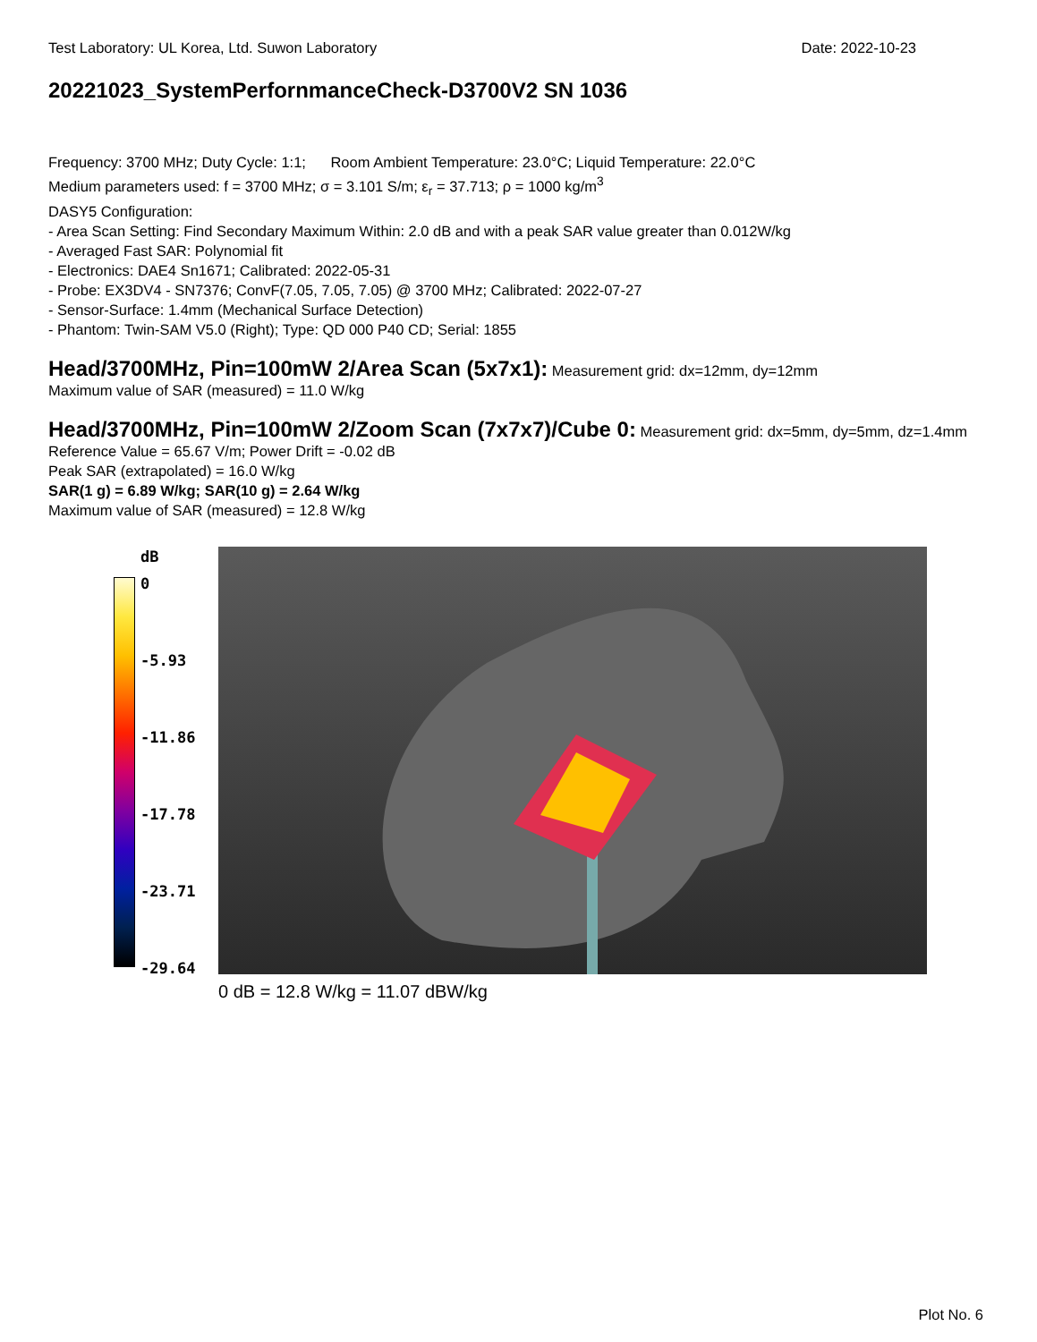Test Laboratory: UL Korea, Ltd. Suwon Laboratory Date: 2022-10-23
20221023_SystemPerfornmanceCheck-D3700V2 SN 1036
Frequency: 3700 MHz; Duty Cycle: 1:1; Room Ambient Temperature: 23.0°C; Liquid Temperature: 22.0°C
Medium parameters used: f = 3700 MHz; σ = 3.101 S/m; ε<sub>r</sub> = 37.713; ρ = 1000 kg/m<sup>3</sup>
DASY5 Configuration:
- Area Scan Setting: Find Secondary Maximum Within: 2.0 dB and with a peak SAR value greater than 0.012W/kg
- Averaged Fast SAR: Polynomial fit
- Electronics: DAE4 Sn1671; Calibrated: 2022-05-31
- Probe: EX3DV4 - SN7376; ConvF(7.05, 7.05, 7.05) @ 3700 MHz; Calibrated: 2022-07-27
- Sensor-Surface: 1.4mm (Mechanical Surface Detection)
- Phantom: Twin-SAM V5.0 (Right); Type: QD 000 P40 CD; Serial: 1855
Head/3700MHz, Pin=100mW 2/Area Scan (5x7x1):
Measurement grid: dx=12mm, dy=12mm
Maximum value of SAR (measured) = 11.0 W/kg
Head/3700MHz, Pin=100mW 2/Zoom Scan (7x7x7)/Cube 0:
Measurement grid: dx=5mm, dy=5mm, dz=1.4mm
Reference Value = 65.67 V/m; Power Drift = -0.02 dB
Peak SAR (extrapolated) = 16.0 W/kg
SAR(1 g) = 6.89 W/kg; SAR(10 g) = 2.64 W/kg
Maximum value of SAR (measured) = 12.8 W/kg
dB
0
-5.93
-11.86
-17.78
-23.71
-29.64
0 dB = 12.8 W/kg = 11.07 dBW/kg
Plot No. 6